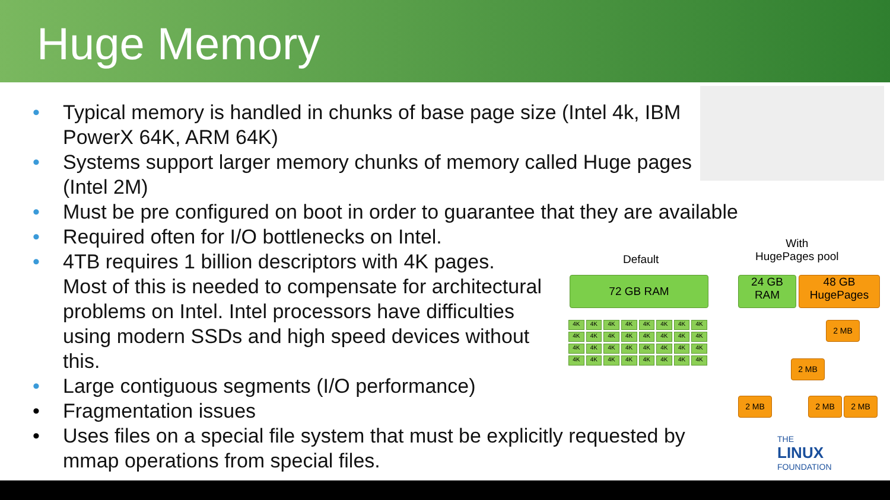Huge Memory
• Typical memory is handled in chunks of base page size (Intel 4k, IBM PowerX 64K, ARM 64K)
• Systems support larger memory chunks of memory called Huge pages (Intel 2M)
• Must be pre configured on boot in order to guarantee that they are available
• Required often for I/O bottlenecks on Intel.
• 4TB requires 1 billion descriptors with 4K pages. Most of this is needed to compensate for architectural problems on Intel. Intel processors have difficulties using modern SSDs and high speed devices without this.
• Large contiguous segments (I/O performance)
• Fragmentation issues
• Uses files on a special file system that must be explicitly requested by mmap operations from special files.
Default
With
HugePages pool
72 GB RAM
24 GB
RAM
48 GB
HugePages
4K
4K
4K
4K
4K
4K
4K
4K
4K
4K
4K
4K
4K
4K
4K
4K
4K
4K
4K
4K
4K
4K
4K
4K
4K
4K
4K
4K
4K
4K
4K
4K
2 MB
2 MB
2 MB 2 MB 2 MB
THE
LINUX
FOUNDATION